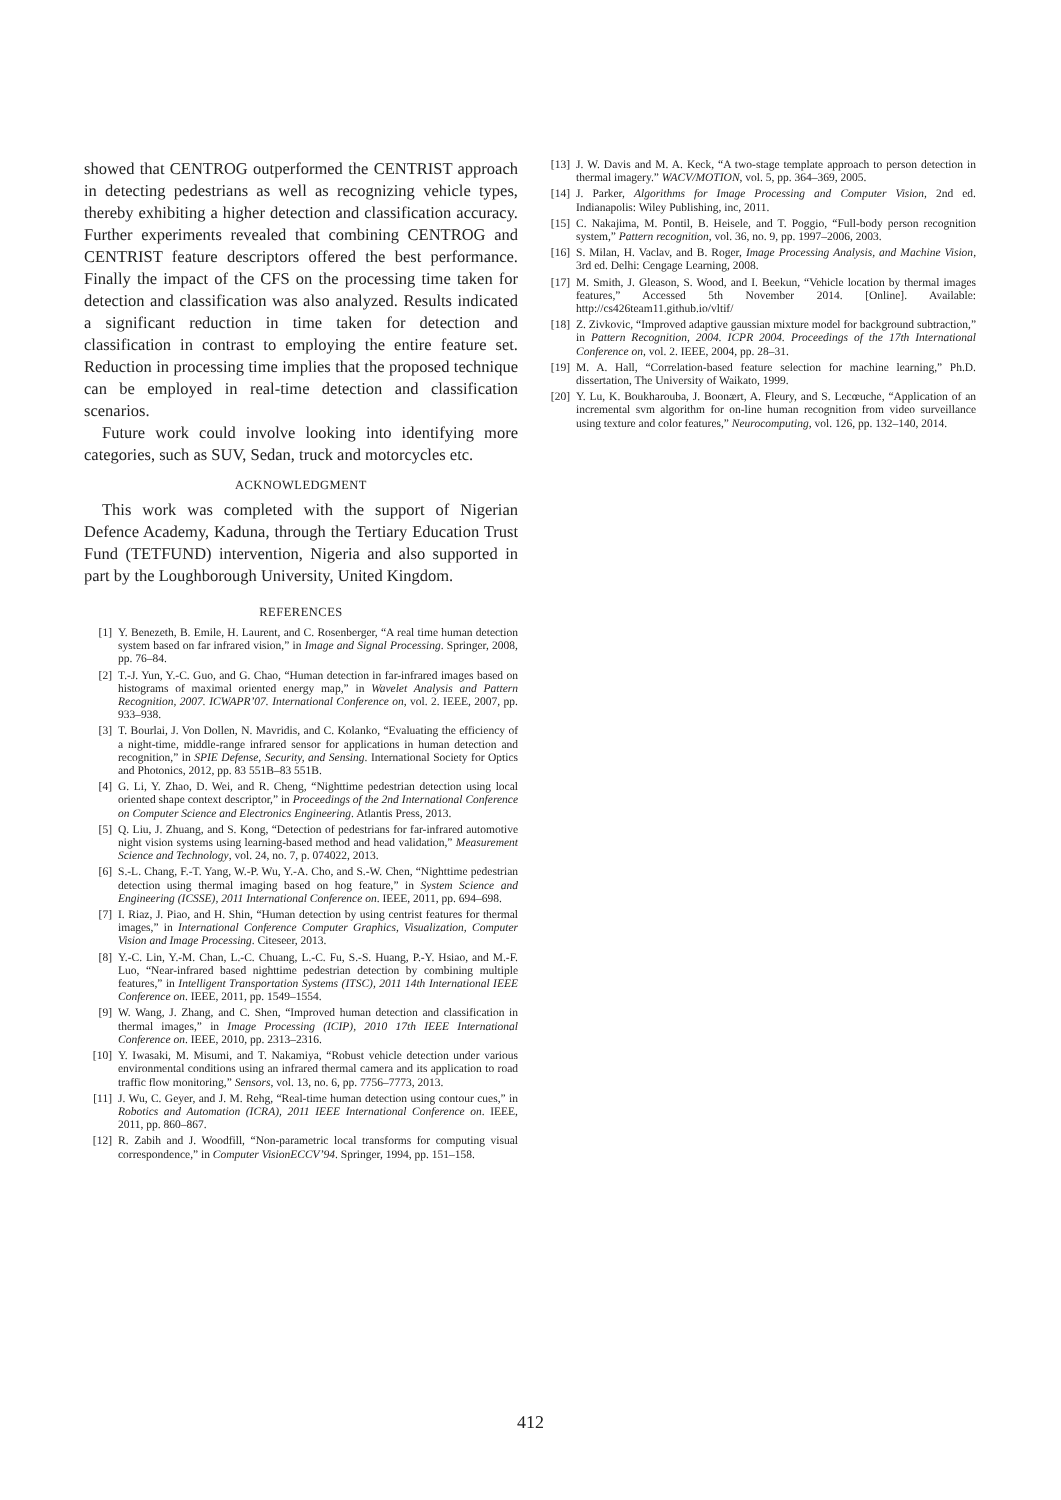showed that CENTROG outperformed the CENTRIST approach in detecting pedestrians as well as recognizing vehicle types, thereby exhibiting a higher detection and classification accuracy. Further experiments revealed that combining CENTROG and CENTRIST feature descriptors offered the best performance. Finally the impact of the CFS on the processing time taken for detection and classification was also analyzed. Results indicated a significant reduction in time taken for detection and classification in contrast to employing the entire feature set. Reduction in processing time implies that the proposed technique can be employed in real-time detection and classification scenarios.
Future work could involve looking into identifying more categories, such as SUV, Sedan, truck and motorcycles etc.
ACKNOWLEDGMENT
This work was completed with the support of Nigerian Defence Academy, Kaduna, through the Tertiary Education Trust Fund (TETFUND) intervention, Nigeria and also supported in part by the Loughborough University, United Kingdom.
REFERENCES
[1] Y. Benezeth, B. Emile, H. Laurent, and C. Rosenberger, “A real time human detection system based on far infrared vision,” in Image and Signal Processing. Springer, 2008, pp. 76–84.
[2] T.-J. Yun, Y.-C. Guo, and G. Chao, “Human detection in far-infrared images based on histograms of maximal oriented energy map,” in Wavelet Analysis and Pattern Recognition, 2007. ICWAPR’07. International Conference on, vol. 2. IEEE, 2007, pp. 933–938.
[3] T. Bourlai, J. Von Dollen, N. Mavridis, and C. Kolanko, “Evaluating the efficiency of a night-time, middle-range infrared sensor for applications in human detection and recognition,” in SPIE Defense, Security, and Sensing. International Society for Optics and Photonics, 2012, pp. 83 551B–83 551B.
[4] G. Li, Y. Zhao, D. Wei, and R. Cheng, “Nighttime pedestrian detection using local oriented shape context descriptor,” in Proceedings of the 2nd International Conference on Computer Science and Electronics Engineering. Atlantis Press, 2013.
[5] Q. Liu, J. Zhuang, and S. Kong, “Detection of pedestrians for far-infrared automotive night vision systems using learning-based method and head validation,” Measurement Science and Technology, vol. 24, no. 7, p. 074022, 2013.
[6] S.-L. Chang, F.-T. Yang, W.-P. Wu, Y.-A. Cho, and S.-W. Chen, “Nighttime pedestrian detection using thermal imaging based on hog feature,” in System Science and Engineering (ICSSE), 2011 International Conference on. IEEE, 2011, pp. 694–698.
[7] I. Riaz, J. Piao, and H. Shin, “Human detection by using centrist features for thermal images,” in International Conference Computer Graphics, Visualization, Computer Vision and Image Processing. Citeseer, 2013.
[8] Y.-C. Lin, Y.-M. Chan, L.-C. Chuang, L.-C. Fu, S.-S. Huang, P.-Y. Hsiao, and M.-F. Luo, “Near-infrared based nighttime pedestrian detection by combining multiple features,” in Intelligent Transportation Systems (ITSC), 2011 14th International IEEE Conference on. IEEE, 2011, pp. 1549–1554.
[9] W. Wang, J. Zhang, and C. Shen, “Improved human detection and classification in thermal images,” in Image Processing (ICIP), 2010 17th IEEE International Conference on. IEEE, 2010, pp. 2313–2316.
[10] Y. Iwasaki, M. Misumi, and T. Nakamiya, “Robust vehicle detection under various environmental conditions using an infrared thermal camera and its application to road traffic flow monitoring,” Sensors, vol. 13, no. 6, pp. 7756–7773, 2013.
[11] J. Wu, C. Geyer, and J. M. Rehg, “Real-time human detection using contour cues,” in Robotics and Automation (ICRA), 2011 IEEE International Conference on. IEEE, 2011, pp. 860–867.
[12] R. Zabih and J. Woodfill, “Non-parametric local transforms for computing visual correspondence,” in Computer VisionECCV’94. Springer, 1994, pp. 151–158.
[13] J. W. Davis and M. A. Keck, “A two-stage template approach to person detection in thermal imagery.” WACV/MOTION, vol. 5, pp. 364–369, 2005.
[14] J. Parker, Algorithms for Image Processing and Computer Vision, 2nd ed. Indianapolis: Wiley Publishing, inc, 2011.
[15] C. Nakajima, M. Pontil, B. Heisele, and T. Poggio, “Full-body person recognition system,” Pattern recognition, vol. 36, no. 9, pp. 1997–2006, 2003.
[16] S. Milan, H. Vaclav, and B. Roger, Image Processing Analysis, and Machine Vision, 3rd ed. Delhi: Cengage Learning, 2008.
[17] M. Smith, J. Gleason, S. Wood, and I. Beekun, “Vehicle location by thermal images features,” Accessed 5th November 2014. [Online]. Available: http://cs426team11.github.io/vltif/
[18] Z. Zivkovic, “Improved adaptive gaussian mixture model for background subtraction,” in Pattern Recognition, 2004. ICPR 2004. Proceedings of the 17th International Conference on, vol. 2. IEEE, 2004, pp. 28–31.
[19] M. A. Hall, “Correlation-based feature selection for machine learning,” Ph.D. dissertation, The University of Waikato, 1999.
[20] Y. Lu, K. Boukharouba, J. Boonært, A. Fleury, and S. Lecœuche, “Application of an incremental svm algorithm for on-line human recognition from video surveillance using texture and color features,” Neurocomputing, vol. 126, pp. 132–140, 2014.
412